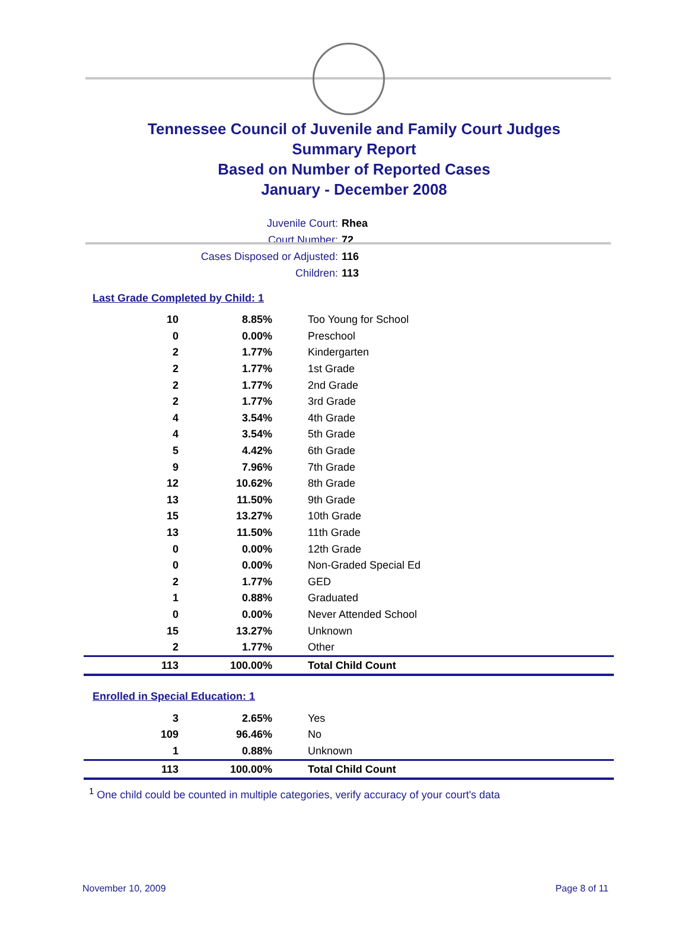Tennessee Council of Juvenile and Family Court Judges
Summary Report
Based on Number of Reported Cases
January - December 2008
Juvenile Court: Rhea
Court Number: 72
Cases Disposed or Adjusted: 116
Children: 113
Last Grade Completed by Child: 1
| 10 | 8.85% | Too Young for School |
| 0 | 0.00% | Preschool |
| 2 | 1.77% | Kindergarten |
| 2 | 1.77% | 1st Grade |
| 2 | 1.77% | 2nd Grade |
| 2 | 1.77% | 3rd Grade |
| 4 | 3.54% | 4th Grade |
| 4 | 3.54% | 5th Grade |
| 5 | 4.42% | 6th Grade |
| 9 | 7.96% | 7th Grade |
| 12 | 10.62% | 8th Grade |
| 13 | 11.50% | 9th Grade |
| 15 | 13.27% | 10th Grade |
| 13 | 11.50% | 11th Grade |
| 0 | 0.00% | 12th Grade |
| 0 | 0.00% | Non-Graded Special Ed |
| 2 | 1.77% | GED |
| 1 | 0.88% | Graduated |
| 0 | 0.00% | Never Attended School |
| 15 | 13.27% | Unknown |
| 2 | 1.77% | Other |
| 113 | 100.00% | Total Child Count |
Enrolled in Special Education: 1
| 3 | 2.65% | Yes |
| 109 | 96.46% | No |
| 1 | 0.88% | Unknown |
| 113 | 100.00% | Total Child Count |
<sup>1</sup> One child could be counted in multiple categories, verify accuracy of your court's data
November 10, 2009 Page 8 of 11